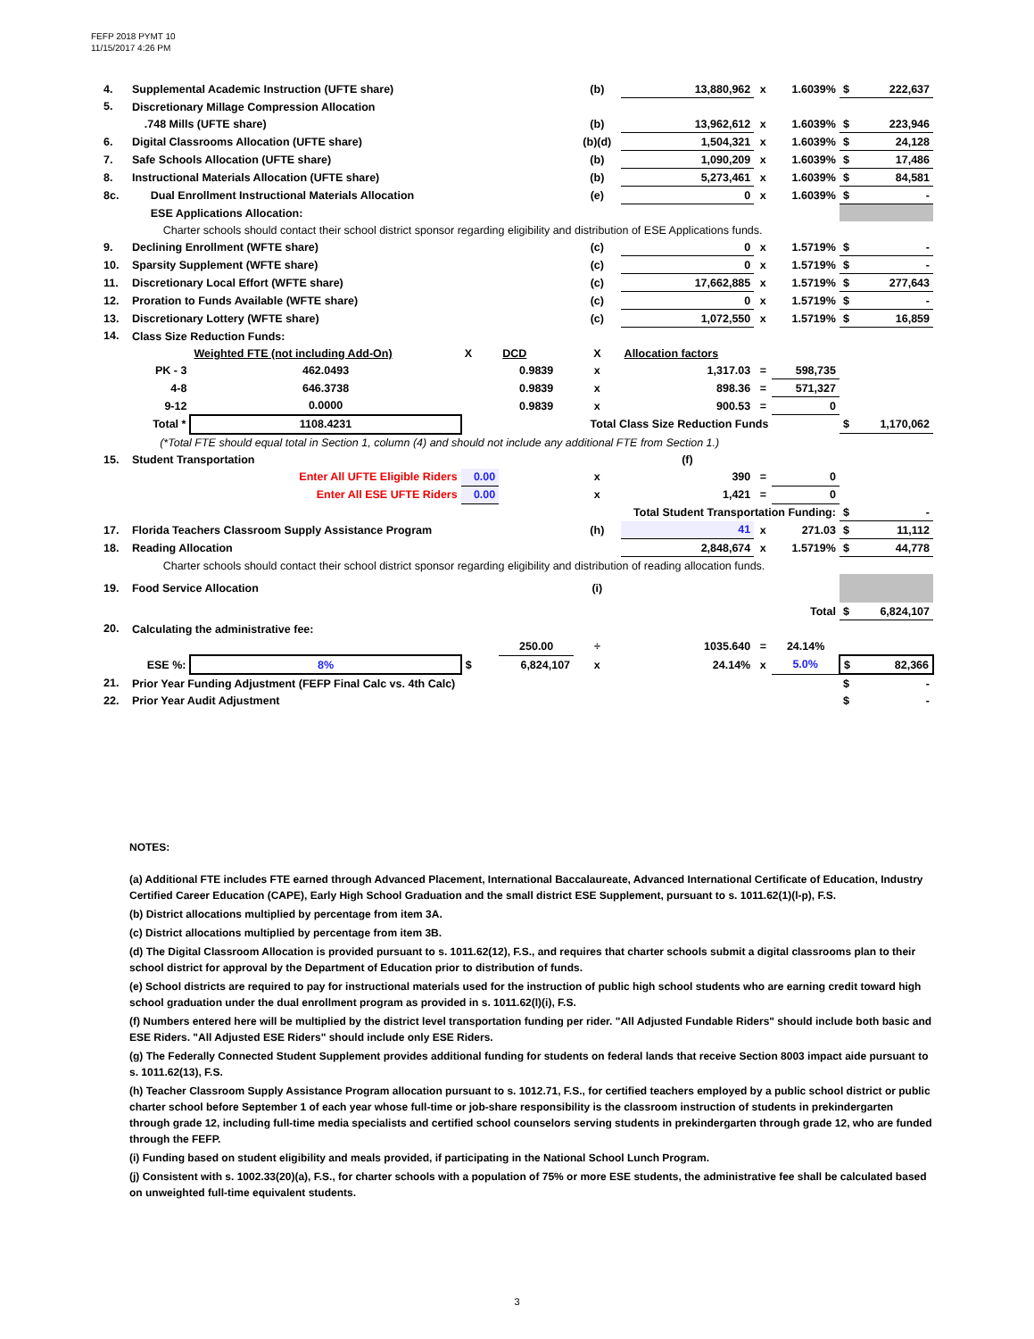FEFP 2018 PYMT 10
11/15/2017 4:26 PM
| 4. | Supplemental Academic Instruction (UFTE share) | | | | (b) | 13,880,962 | x | 1.6039% | | $ | 222,637 |
| 5. | Discretionary Millage Compression Allocation | | | | | | | | | | |
| | .748 Mills (UFTE share) | | | | (b) | 13,962,612 | x | 1.6039% | | $ | 223,946 |
| 6. | Digital Classrooms Allocation (UFTE share) | | | | (b)(d) | 1,504,321 | x | 1.6039% | | $ | 24,128 |
| 7. | Safe Schools Allocation (UFTE share) | | | | (b) | 1,090,209 | x | 1.6039% | | $ | 17,486 |
| 8. | Instructional Materials Allocation (UFTE share) | | | | (b) | 5,273,461 | x | 1.6039% | | $ | 84,581 |
| 8c. | Dual Enrollment Instructional Materials Allocation | | | | (e) | 0 | x | 1.6039% | | $ | - |
| | ESE Applications Allocation: | | | | | | | | | | |
| | Charter schools should contact their school district sponsor regarding eligibility and distribution of ESE Applications funds. | | | | | | | | | | |
| 9. | Declining Enrollment (WFTE share) | | | | (c) | 0 | x | 1.5719% | | $ | - |
| 10. | Sparsity Supplement (WFTE share) | | | | (c) | 0 | x | 1.5719% | | $ | - |
| 11. | Discretionary Local Effort (WFTE share) | | | | (c) | 17,662,885 | x | 1.5719% | | $ | 277,643 |
| 12. | Proration to Funds Available (WFTE share) | | | | (c) | 0 | x | 1.5719% | | $ | - |
| 13. | Discretionary Lottery (WFTE share) | | | | (c) | 1,072,550 | x | 1.5719% | | $ | 16,859 |
| 14. | Class Size Reduction Funds: | | | | | | | | | | |
| | | Weighted FTE (not including Add-On) | X | DCD | X | Allocation factors | | | | | |
| | PK - 3 | 462.0493 | | 0.9839 | x | 1,317.03 | = | 598,735 | | | |
| | 4-8 | 646.3738 | | 0.9839 | x | 898.36 | = | 571,327 | | | |
| | 9-12 | 0.0000 | | 0.9839 | x | 900.53 | = | 0 | | | |
| | Total * | 1108.4231 | Total Class Size Reduction Funds | | | | | | | $ | 1,170,062 |
| | (*Total FTE should equal total in Section 1, column (4) and should not include any additional FTE from Section 1.) | | | | | | | | | | |
| 15. | Student Transportation | | | | | (f) | | | | | |
| | Enter All UFTE Eligible Riders | | 0.00 | | x | 390 | = | 0 | | | |
| | Enter All ESE UFTE Riders | | 0.00 | | x | 1,421 | = | 0 | | | |
| | Total Student Transportation Funding: | | | | | | | | | $ | - |
| 17. | Florida Teachers Classroom Supply Assistance Program | | | | (h) | 41 | x | 271.03 | | $ | 11,112 |
| 18. | Reading Allocation | | | | | 2,848,674 | x | 1.5719% | | $ | 44,778 |
| | Charter schools should contact their school district sponsor regarding eligibility and distribution of reading allocation funds. | | | | | | | | | | |
| 19. | Food Service Allocation | | | | (i) | | | | | | |
| | Total | | | | | | | | | $ | 6,824,107 |
| 20. | Calculating the administrative fee: | | | | | | | | | | |
| | | | | 250.00 | ÷ | 1035.640 | = | 24.14% | | | |
| | ESE %: | 8% | $ | 6,824,107 | x | 24.14% | x | 5.0% | | $ | 82,366 |
| 21. | Prior Year Funding Adjustment (FEFP Final Calc vs. 4th Calc) | | | | | | | | | $ | - |
| 22. | Prior Year Audit Adjustment | | | | | | | | | $ | - |
NOTES:
(a) Additional FTE includes FTE earned through Advanced Placement, International Baccalaureate, Advanced International Certificate of Education, Industry Certified Career Education (CAPE), Early High School Graduation and the small district ESE Supplement, pursuant to s. 1011.62(1)(l-p), F.S.
(b) District allocations multiplied by percentage from item 3A.
(c) District allocations multiplied by percentage from item 3B.
(d) The Digital Classroom Allocation is provided pursuant to s. 1011.62(12), F.S., and requires that charter schools submit a digital classrooms plan to their school district for approval by the Department of Education prior to distribution of funds.
(e) School districts are required to pay for instructional materials used for the instruction of public high school students who are earning credit toward high school graduation under the dual enrollment program as provided in s. 1011.62(l)(i), F.S.
(f) Numbers entered here will be multiplied by the district level transportation funding per rider. "All Adjusted Fundable Riders" should include both basic and ESE Riders. "All Adjusted ESE Riders" should include only ESE Riders.
(g) The Federally Connected Student Supplement provides additional funding for students on federal lands that receive Section 8003 impact aide pursuant to s. 1011.62(13), F.S.
(h) Teacher Classroom Supply Assistance Program allocation pursuant to s. 1012.71, F.S., for certified teachers employed by a public school district or public charter school before September 1 of each year whose full-time or job-share responsibility is the classroom instruction of students in prekindergarten through grade 12, including full-time media specialists and certified school counselors serving students in prekindergarten through grade 12, who are funded through the FEFP.
(i) Funding based on student eligibility and meals provided, if participating in the National School Lunch Program.
(j) Consistent with s. 1002.33(20)(a), F.S., for charter schools with a population of 75% or more ESE students, the administrative fee shall be calculated based on unweighted full-time equivalent students.
3